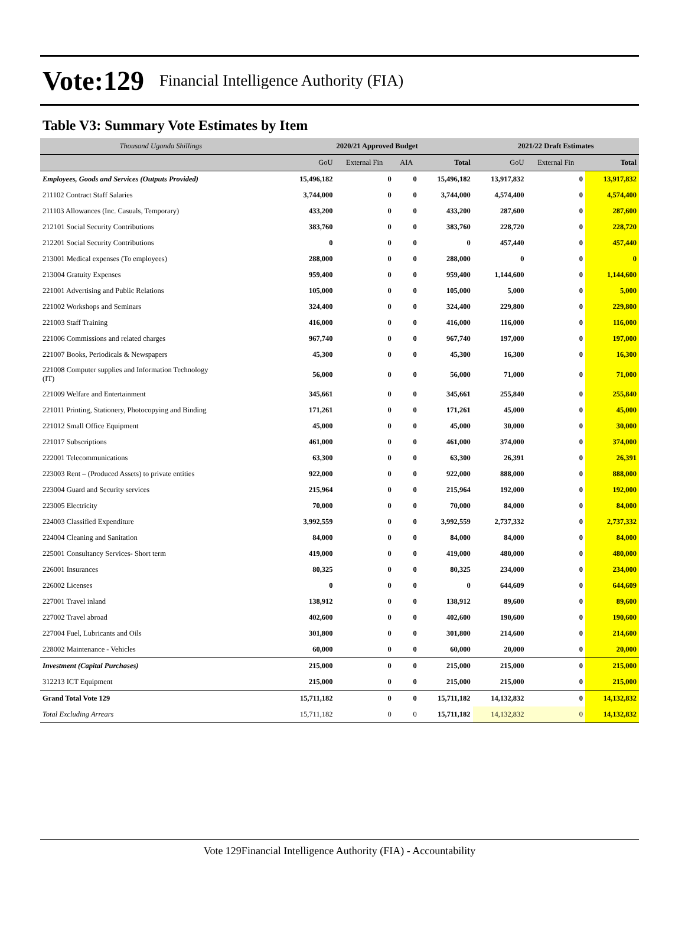Vote:129 Financial Intelligence Authority (FIA)
Table V3: Summary Vote Estimates by Item
| Thousand Uganda Shillings | 2020/21 Approved Budget | | | | 2021/22 Draft Estimates | | |
| --- | --- | --- | --- | --- | --- | --- | --- |
| | GoU | External Fin | AIA | Total | GoU | External Fin | Total |
| Employees, Goods and Services (Outputs Provided) | 15,496,182 | 0 | 0 | 15,496,182 | 13,917,832 | 0 | 13,917,832 |
| 211102 Contract Staff Salaries | 3,744,000 | 0 | 0 | 3,744,000 | 4,574,400 | 0 | 4,574,400 |
| 211103 Allowances (Inc. Casuals, Temporary) | 433,200 | 0 | 0 | 433,200 | 287,600 | 0 | 287,600 |
| 212101 Social Security Contributions | 383,760 | 0 | 0 | 383,760 | 228,720 | 0 | 228,720 |
| 212201 Social Security Contributions | 0 | 0 | 0 | 0 | 457,440 | 0 | 457,440 |
| 213001 Medical expenses (To employees) | 288,000 | 0 | 0 | 288,000 | 0 | 0 | 0 |
| 213004 Gratuity Expenses | 959,400 | 0 | 0 | 959,400 | 1,144,600 | 0 | 1,144,600 |
| 221001 Advertising and Public Relations | 105,000 | 0 | 0 | 105,000 | 5,000 | 0 | 5,000 |
| 221002 Workshops and Seminars | 324,400 | 0 | 0 | 324,400 | 229,800 | 0 | 229,800 |
| 221003 Staff Training | 416,000 | 0 | 0 | 416,000 | 116,000 | 0 | 116,000 |
| 221006 Commissions and related charges | 967,740 | 0 | 0 | 967,740 | 197,000 | 0 | 197,000 |
| 221007 Books, Periodicals & Newspapers | 45,300 | 0 | 0 | 45,300 | 16,300 | 0 | 16,300 |
| 221008 Computer supplies and Information Technology (IT) | 56,000 | 0 | 0 | 56,000 | 71,000 | 0 | 71,000 |
| 221009 Welfare and Entertainment | 345,661 | 0 | 0 | 345,661 | 255,840 | 0 | 255,840 |
| 221011 Printing, Stationery, Photocopying and Binding | 171,261 | 0 | 0 | 171,261 | 45,000 | 0 | 45,000 |
| 221012 Small Office Equipment | 45,000 | 0 | 0 | 45,000 | 30,000 | 0 | 30,000 |
| 221017 Subscriptions | 461,000 | 0 | 0 | 461,000 | 374,000 | 0 | 374,000 |
| 222001 Telecommunications | 63,300 | 0 | 0 | 63,300 | 26,391 | 0 | 26,391 |
| 223003 Rent – (Produced Assets) to private entities | 922,000 | 0 | 0 | 922,000 | 888,000 | 0 | 888,000 |
| 223004 Guard and Security services | 215,964 | 0 | 0 | 215,964 | 192,000 | 0 | 192,000 |
| 223005 Electricity | 70,000 | 0 | 0 | 70,000 | 84,000 | 0 | 84,000 |
| 224003 Classified Expenditure | 3,992,559 | 0 | 0 | 3,992,559 | 2,737,332 | 0 | 2,737,332 |
| 224004 Cleaning and Sanitation | 84,000 | 0 | 0 | 84,000 | 84,000 | 0 | 84,000 |
| 225001 Consultancy Services- Short term | 419,000 | 0 | 0 | 419,000 | 480,000 | 0 | 480,000 |
| 226001 Insurances | 80,325 | 0 | 0 | 80,325 | 234,000 | 0 | 234,000 |
| 226002 Licenses | 0 | 0 | 0 | 0 | 644,609 | 0 | 644,609 |
| 227001 Travel inland | 138,912 | 0 | 0 | 138,912 | 89,600 | 0 | 89,600 |
| 227002 Travel abroad | 402,600 | 0 | 0 | 402,600 | 190,600 | 0 | 190,600 |
| 227004 Fuel, Lubricants and Oils | 301,800 | 0 | 0 | 301,800 | 214,600 | 0 | 214,600 |
| 228002 Maintenance - Vehicles | 60,000 | 0 | 0 | 60,000 | 20,000 | 0 | 20,000 |
| Investment (Capital Purchases) | 215,000 | 0 | 0 | 215,000 | 215,000 | 0 | 215,000 |
| 312213 ICT Equipment | 215,000 | 0 | 0 | 215,000 | 215,000 | 0 | 215,000 |
| Grand Total Vote 129 | 15,711,182 | 0 | 0 | 15,711,182 | 14,132,832 | 0 | 14,132,832 |
| Total Excluding Arrears | 15,711,182 | 0 | 0 | 15,711,182 | 14,132,832 | 0 | 14,132,832 |
Vote 129Financial Intelligence Authority (FIA) - Accountability